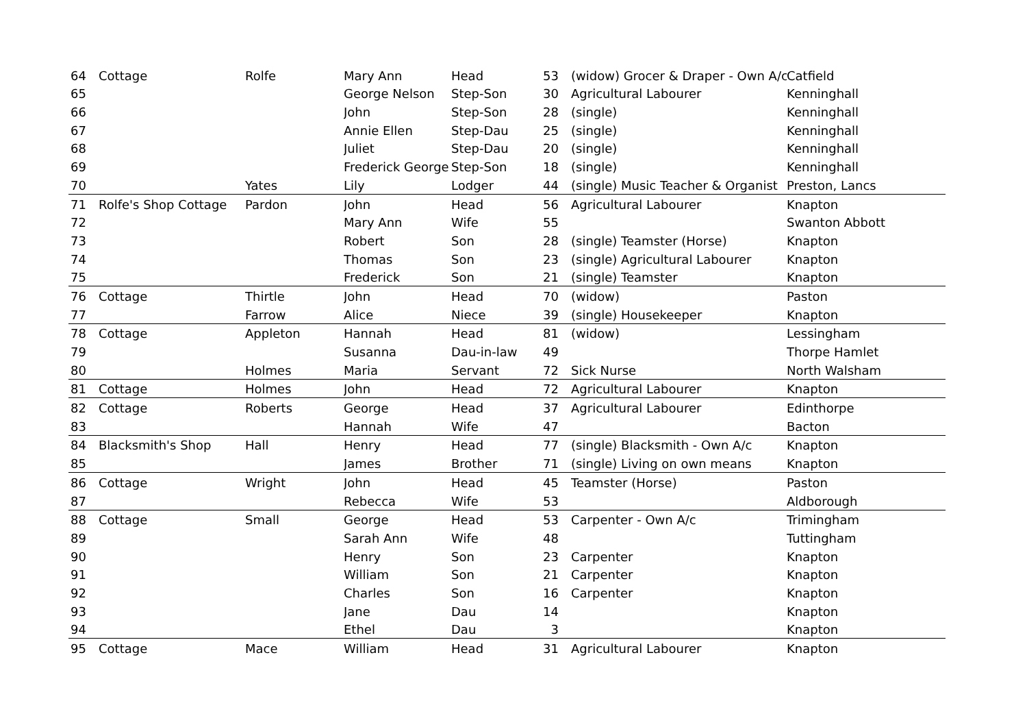| 64 | Cottage | Rolfe | Mary Ann | Head | 53 | (widow) Grocer & Draper - Own A/c | Catfield |
| 65 | | | George Nelson | Step-Son | 30 | Agricultural Labourer | Kenninghall |
| 66 | | | John | Step-Son | 28 | (single) | Kenninghall |
| 67 | | | Annie Ellen | Step-Dau | 25 | (single) | Kenninghall |
| 68 | | | Juliet | Step-Dau | 20 | (single) | Kenninghall |
| 69 | | | Frederick George | Step-Son | 18 | (single) | Kenninghall |
| 70 | | Yates | Lily | Lodger | 44 | (single) Music Teacher & Organist | Preston, Lancs |
| 71 | Rolfe's Shop Cottage | Pardon | John | Head | 56 | Agricultural Labourer | Knapton |
| 72 | | | Mary Ann | Wife | 55 | | Swanton Abbott |
| 73 | | | Robert | Son | 28 | (single) Teamster (Horse) | Knapton |
| 74 | | | Thomas | Son | 23 | (single) Agricultural Labourer | Knapton |
| 75 | | | Frederick | Son | 21 | (single) Teamster | Knapton |
| 76 | Cottage | Thirtle | John | Head | 70 | (widow) | Paston |
| 77 | | Farrow | Alice | Niece | 39 | (single) Housekeeper | Knapton |
| 78 | Cottage | Appleton | Hannah | Head | 81 | (widow) | Lessingham |
| 79 | | | Susanna | Dau-in-law | 49 | | Thorpe Hamlet |
| 80 | | Holmes | Maria | Servant | 72 | Sick Nurse | North Walsham |
| 81 | Cottage | Holmes | John | Head | 72 | Agricultural Labourer | Knapton |
| 82 | Cottage | Roberts | George | Head | 37 | Agricultural Labourer | Edinthorpe |
| 83 | | | Hannah | Wife | 47 | | Bacton |
| 84 | Blacksmith's Shop | Hall | Henry | Head | 77 | (single) Blacksmith - Own A/c | Knapton |
| 85 | | | James | Brother | 71 | (single) Living on own means | Knapton |
| 86 | Cottage | Wright | John | Head | 45 | Teamster (Horse) | Paston |
| 87 | | | Rebecca | Wife | 53 | | Aldborough |
| 88 | Cottage | Small | George | Head | 53 | Carpenter - Own A/c | Trimingham |
| 89 | | | Sarah Ann | Wife | 48 | | Tuttingham |
| 90 | | | Henry | Son | 23 | Carpenter | Knapton |
| 91 | | | William | Son | 21 | Carpenter | Knapton |
| 92 | | | Charles | Son | 16 | Carpenter | Knapton |
| 93 | | | Jane | Dau | 14 | | Knapton |
| 94 | | | Ethel | Dau | 3 | | Knapton |
| 95 | Cottage | Mace | William | Head | 31 | Agricultural Labourer | Knapton |